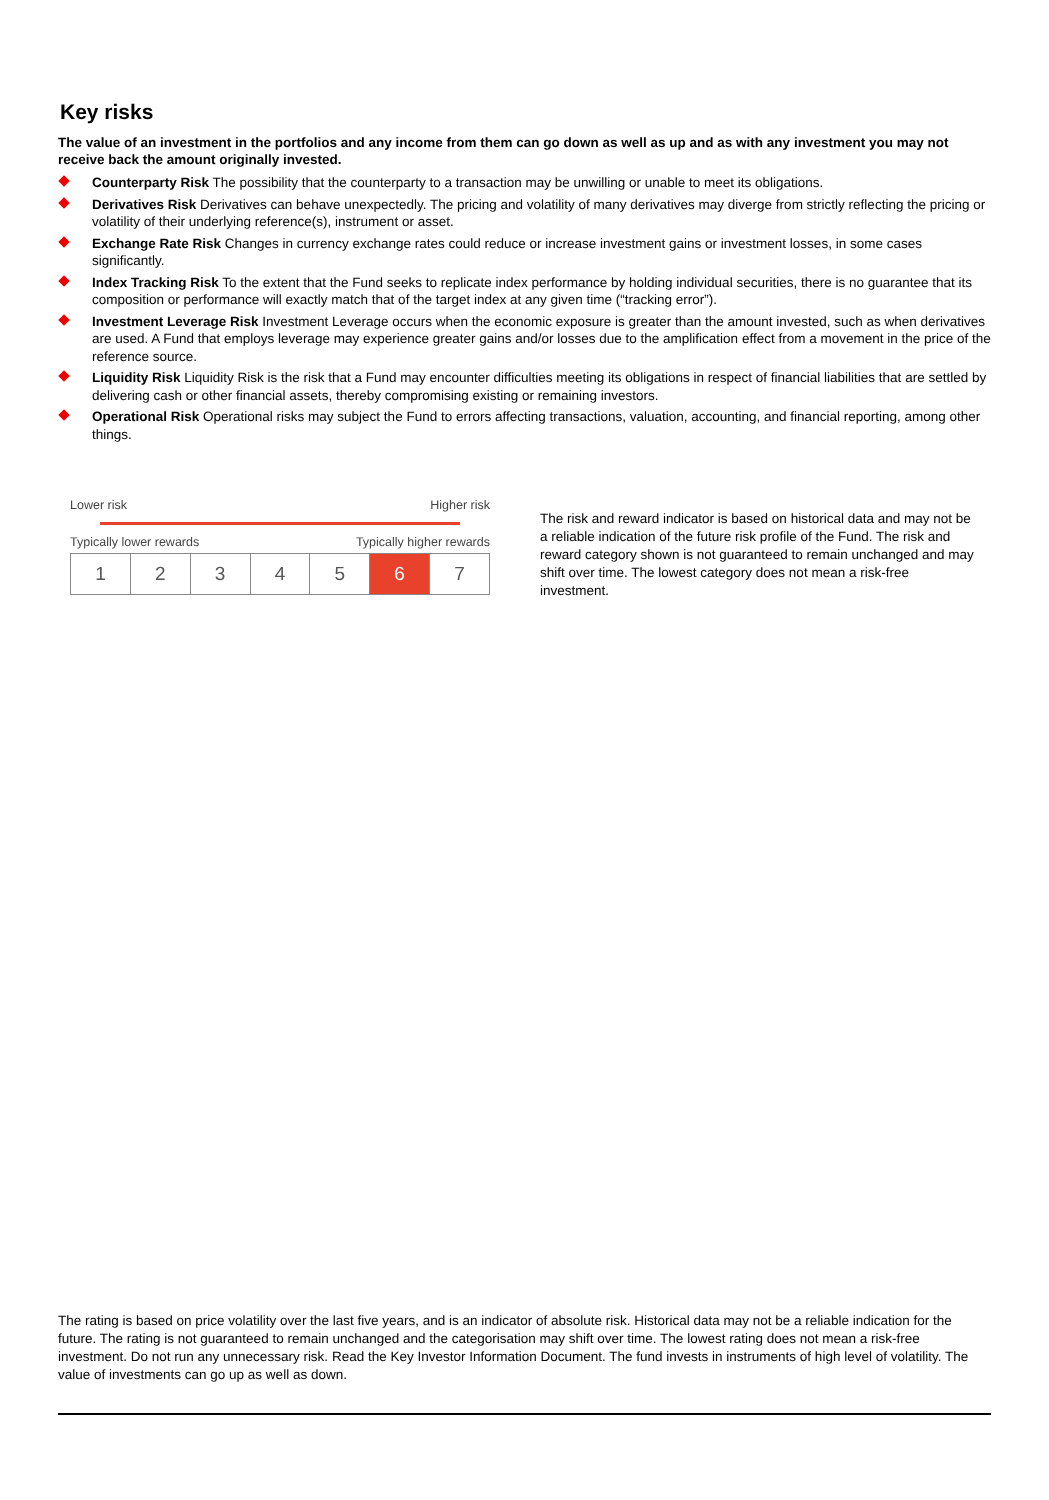Key risks
The value of an investment in the portfolios and any income from them can go down as well as up and as with any investment you may not receive back the amount originally invested.
Counterparty Risk The possibility that the counterparty to a transaction may be unwilling or unable to meet its obligations.
Derivatives Risk Derivatives can behave unexpectedly. The pricing and volatility of many derivatives may diverge from strictly reflecting the pricing or volatility of their underlying reference(s), instrument or asset.
Exchange Rate Risk Changes in currency exchange rates could reduce or increase investment gains or investment losses, in some cases significantly.
Index Tracking Risk To the extent that the Fund seeks to replicate index performance by holding individual securities, there is no guarantee that its composition or performance will exactly match that of the target index at any given time (“tracking error”).
Investment Leverage Risk Investment Leverage occurs when the economic exposure is greater than the amount invested, such as when derivatives are used. A Fund that employs leverage may experience greater gains and/or losses due to the amplification effect from a movement in the price of the reference source.
Liquidity Risk Liquidity Risk is the risk that a Fund may encounter difficulties meeting its obligations in respect of financial liabilities that are settled by delivering cash or other financial assets, thereby compromising existing or remaining investors.
Operational Risk Operational risks may subject the Fund to errors affecting transactions, valuation, accounting, and financial reporting, among other things.
Lower risk Higher risk
Typically lower rewards Typically higher rewards
| 1 | 2 | 3 | 4 | 5 | 6 | 7 |
The risk and reward indicator is based on historical data and may not be a reliable indication of the future risk profile of the Fund. The risk and reward category shown is not guaranteed to remain unchanged and may shift over time. The lowest category does not mean a risk-free investment.
The rating is based on price volatility over the last five years, and is an indicator of absolute risk. Historical data may not be a reliable indication for the future. The rating is not guaranteed to remain unchanged and the categorisation may shift over time. The lowest rating does not mean a risk-free investment. Do not run any unnecessary risk. Read the Key Investor Information Document. The fund invests in instruments of high level of volatility. The value of investments can go up as well as down.